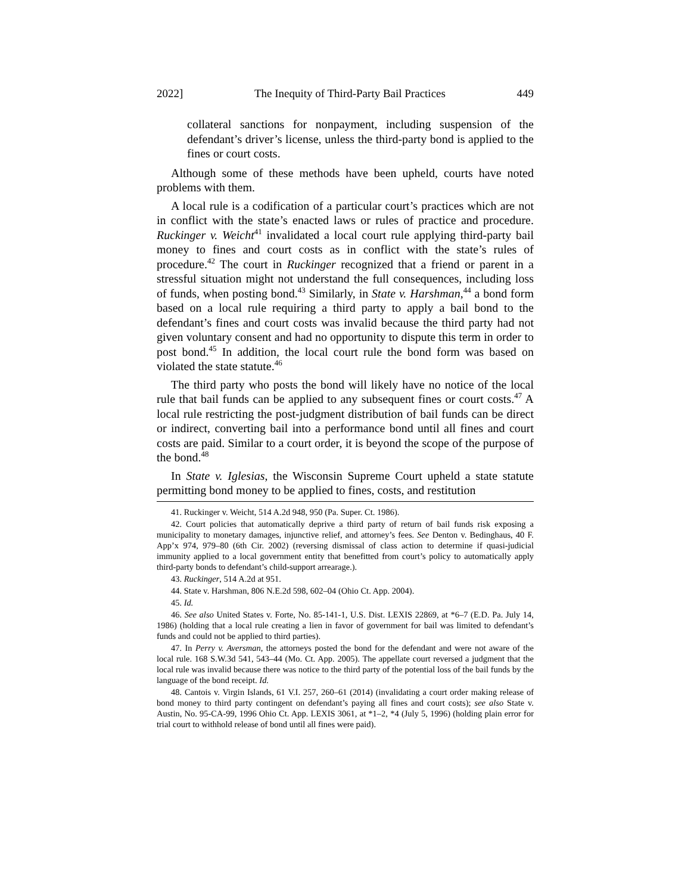2022] The Inequity of Third-Party Bail Practices 449
collateral sanctions for nonpayment, including suspension of the defendant’s driver’s license, unless the third-party bond is applied to the fines or court costs.
Although some of these methods have been upheld, courts have noted problems with them.
A local rule is a codification of a particular court’s practices which are not in conflict with the state’s enacted laws or rules of practice and procedure. Ruckinger v. Weicht<sup>41</sup> invalidated a local court rule applying third-party bail money to fines and court costs as in conflict with the state’s rules of procedure.<sup>42</sup> The court in Ruckinger recognized that a friend or parent in a stressful situation might not understand the full consequences, including loss of funds, when posting bond.<sup>43</sup> Similarly, in State v. Harshman,<sup>44</sup> a bond form based on a local rule requiring a third party to apply a bail bond to the defendant’s fines and court costs was invalid because the third party had not given voluntary consent and had no opportunity to dispute this term in order to post bond.<sup>45</sup> In addition, the local court rule the bond form was based on violated the state statute.<sup>46</sup>
The third party who posts the bond will likely have no notice of the local rule that bail funds can be applied to any subsequent fines or court costs.<sup>47</sup> A local rule restricting the post-judgment distribution of bail funds can be direct or indirect, converting bail into a performance bond until all fines and court costs are paid. Similar to a court order, it is beyond the scope of the purpose of the bond.<sup>48</sup>
In State v. Iglesias, the Wisconsin Supreme Court upheld a state statute permitting bond money to be applied to fines, costs, and restitution
41. Ruckinger v. Weicht, 514 A.2d 948, 950 (Pa. Super. Ct. 1986).
42. Court policies that automatically deprive a third party of return of bail funds risk exposing a municipality to monetary damages, injunctive relief, and attorney’s fees. See Denton v. Bedinghaus, 40 F. App’x 974, 979–80 (6th Cir. 2002) (reversing dismissal of class action to determine if quasi-judicial immunity applied to a local government entity that benefitted from court’s policy to automatically apply third-party bonds to defendant’s child-support arrearage.).
43. Ruckinger, 514 A.2d at 951.
44. State v. Harshman, 806 N.E.2d 598, 602–04 (Ohio Ct. App. 2004).
45. Id.
46. See also United States v. Forte, No. 85-141-1, U.S. Dist. LEXIS 22869, at *6–7 (E.D. Pa. July 14, 1986) (holding that a local rule creating a lien in favor of government for bail was limited to defendant’s funds and could not be applied to third parties).
47. In Perry v. Aversman, the attorneys posted the bond for the defendant and were not aware of the local rule. 168 S.W.3d 541, 543–44 (Mo. Ct. App. 2005). The appellate court reversed a judgment that the local rule was invalid because there was notice to the third party of the potential loss of the bail funds by the language of the bond receipt. Id.
48. Cantois v. Virgin Islands, 61 V.I. 257, 260–61 (2014) (invalidating a court order making release of bond money to third party contingent on defendant’s paying all fines and court costs); see also State v. Austin, No. 95-CA-99, 1996 Ohio Ct. App. LEXIS 3061, at *1–2, *4 (July 5, 1996) (holding plain error for trial court to withhold release of bond until all fines were paid).